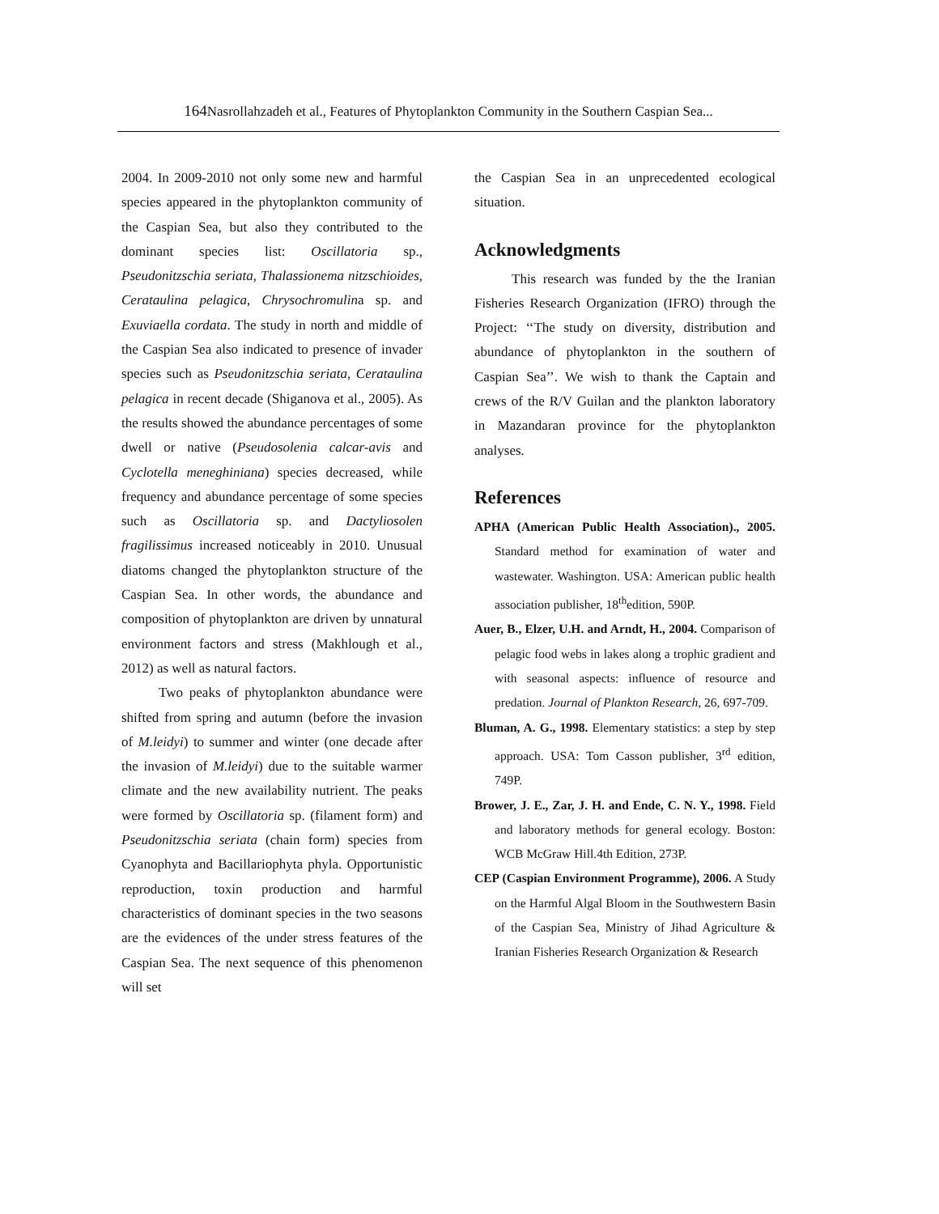164 Nasrollahzadeh et al., Features of Phytoplankton Community in the Southern Caspian Sea...
2004. In 2009-2010 not only some new and harmful species appeared in the phytoplankton community of the Caspian Sea, but also they contributed to the dominant species list: Oscillatoria sp., Pseudonitzschia seriata, Thalassionema nitzschioides, Cerataulina pelagica, Chrysochromulina sp. and Exuviaella cordata. The study in north and middle of the Caspian Sea also indicated to presence of invader species such as Pseudonitzschia seriata, Cerataulina pelagica in recent decade (Shiganova et al., 2005). As the results showed the abundance percentages of some dwell or native (Pseudosolenia calcar-avis and Cyclotella meneghiniana) species decreased, while frequency and abundance percentage of some species such as Oscillatoria sp. and Dactyliosolen fragilissimus increased noticeably in 2010. Unusual diatoms changed the phytoplankton structure of the Caspian Sea. In other words, the abundance and composition of phytoplankton are driven by unnatural environment factors and stress (Makhlough et al., 2012) as well as natural factors.
Two peaks of phytoplankton abundance were shifted from spring and autumn (before the invasion of M.leidyi) to summer and winter (one decade after the invasion of M.leidyi) due to the suitable warmer climate and the new availability nutrient. The peaks were formed by Oscillatoria sp. (filament form) and Pseudonitzschia seriata (chain form) species from Cyanophyta and Bacillariophyta phyla. Opportunistic reproduction, toxin production and harmful characteristics of dominant species in the two seasons are the evidences of the under stress features of the Caspian Sea. The next sequence of this phenomenon will set
the Caspian Sea in an unprecedented ecological situation.
Acknowledgments
This research was funded by the the Iranian Fisheries Research Organization (IFRO) through the Project: ‘‘The study on diversity, distribution and abundance of phytoplankton in the southern of Caspian Sea’’. We wish to thank the Captain and crews of the R/V Guilan and the plankton laboratory in Mazandaran province for the phytoplankton analyses.
References
APHA (American Public Health Association)., 2005. Standard method for examination of water and wastewater. Washington. USA: American public health association publisher, 18<sup>th</sup>edition, 590P.
Auer, B., Elzer, U.H. and Arndt, H., 2004. Comparison of pelagic food webs in lakes along a trophic gradient and with seasonal aspects: influence of resource and predation. Journal of Plankton Research, 26, 697-709.
Bluman, A. G., 1998. Elementary statistics: a step by step approach. USA: Tom Casson publisher, 3<sup>rd</sup> edition, 749P.
Brower, J. E., Zar, J. H. and Ende, C. N. Y., 1998. Field and laboratory methods for general ecology. Boston: WCB McGraw Hill.4th Edition, 273P.
CEP (Caspian Environment Programme), 2006. A Study on the Harmful Algal Bloom in the Southwestern Basin of the Caspian Sea, Ministry of Jihad Agriculture & Iranian Fisheries Research Organization & Research